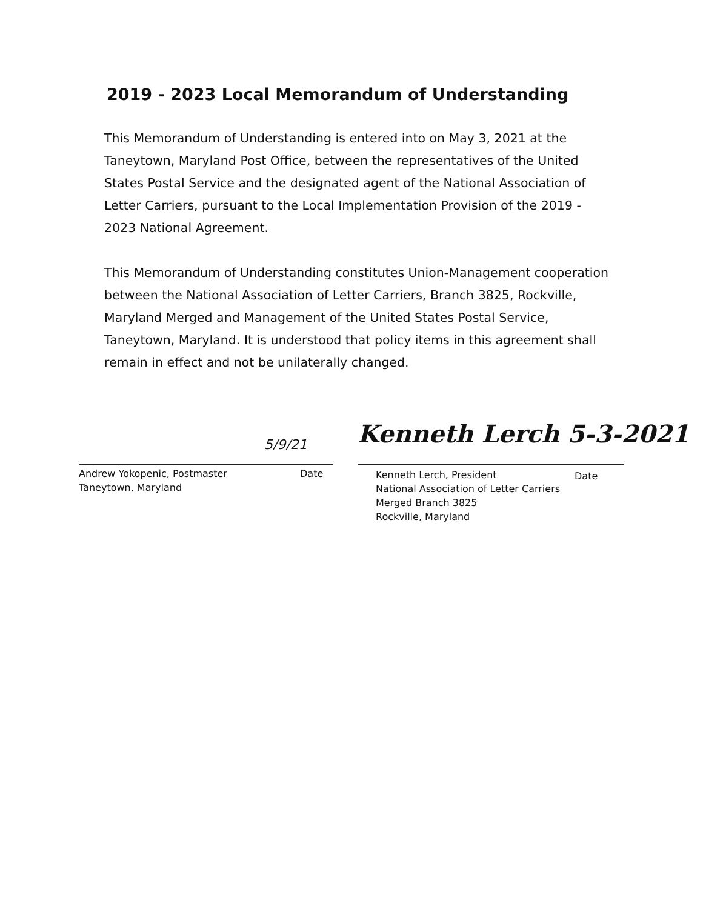2019 - 2023 Local Memorandum of Understanding
This Memorandum of Understanding is entered into on May 3, 2021 at the Taneytown, Maryland Post Office, between the representatives of the United States Postal Service and the designated agent of the National Association of Letter Carriers, pursuant to the Local Implementation Provision of the 2019 - 2023 National Agreement.
This Memorandum of Understanding constitutes Union-Management cooperation between the National Association of Letter Carriers, Branch 3825, Rockville, Maryland Merged and Management of the United States Postal Service, Taneytown, Maryland. It is understood that policy items in this agreement shall remain in effect and not be unilaterally changed.
5/9/21
Andrew Yokopenic, Postmaster
Taneytown, Maryland
Date
Kenneth Lerch 5-3-2021
Kenneth Lerch, President
National Association of Letter Carriers
Merged Branch 3825
Rockville, Maryland
Date